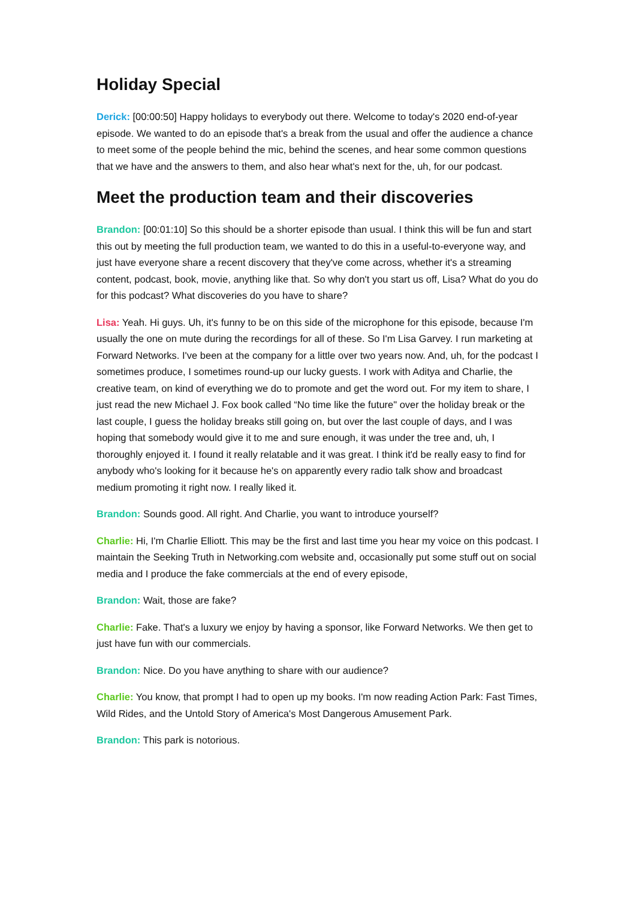Holiday Special
Derick: [00:00:50] Happy holidays to everybody out there. Welcome to today's 2020 end-of-year episode. We wanted to do an episode that's a break from the usual and offer the audience a chance to meet some of the people behind the mic, behind the scenes, and hear some common questions that we have and the answers to them, and also hear what's next for the, uh, for our podcast.
Meet the production team and their discoveries
Brandon: [00:01:10] So this should be a shorter episode than usual. I think this will be fun and start this out by meeting the full production team, we wanted to do this in a useful-to-everyone way, and just have everyone share a recent discovery that they've come across, whether it's a streaming content, podcast, book, movie, anything like that. So why don't you start us off, Lisa? What do you do for this podcast? What discoveries do you have to share?
Lisa: Yeah. Hi guys. Uh, it's funny to be on this side of the microphone for this episode, because I'm usually the one on mute during the recordings for all of these. So I'm Lisa Garvey. I run marketing at Forward Networks. I've been at the company for a little over two years now. And, uh, for the podcast I sometimes produce, I sometimes round-up our lucky guests. I work with Aditya and Charlie, the creative team, on kind of everything we do to promote and get the word out. For my item to share, I just read the new Michael J. Fox book called “No time like the future" over the holiday break or the last couple, I guess the holiday breaks still going on, but over the last couple of days, and I was hoping that somebody would give it to me and sure enough, it was under the tree and, uh, I thoroughly enjoyed it. I found it really relatable and it was great. I think it'd be really easy to find for anybody who's looking for it because he's on apparently every radio talk show and broadcast medium promoting it right now. I really liked it.
Brandon: Sounds good. All right. And Charlie, you want to introduce yourself?
Charlie: Hi, I'm Charlie Elliott. This may be the first and last time you hear my voice on this podcast. I maintain the Seeking Truth in Networking.com website and, occasionally put some stuff out on social media and I produce the fake commercials at the end of every episode,
Brandon: Wait, those are fake?
Charlie: Fake. That's a luxury we enjoy by having a sponsor, like Forward Networks. We then get to just have fun with our commercials.
Brandon: Nice. Do you have anything to share with our audience?
Charlie: You know, that prompt I had to open up my books. I'm now reading Action Park: Fast Times, Wild Rides, and the Untold Story of America's Most Dangerous Amusement Park.
Brandon: This park is notorious.